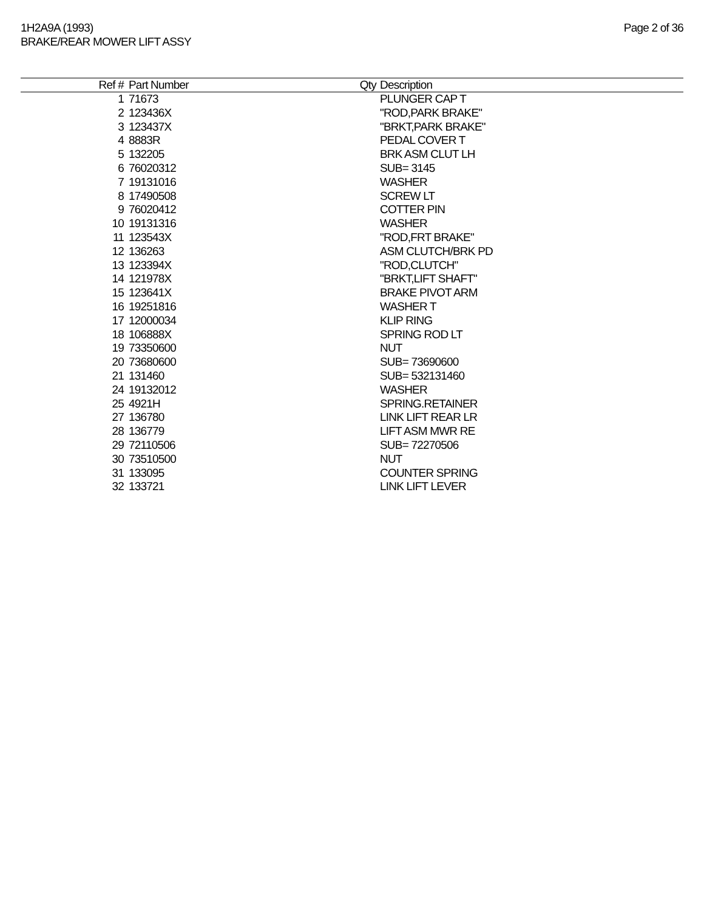1H2A9A (1993)
BRAKE/REAR MOWER LIFT ASSY
Page 2 of 36
| Ref # | Part Number | Qty | Description |
| --- | --- | --- | --- |
| 1 | 71673 | | PLUNGER CAP T |
| 2 | 123436X | | "ROD,PARK BRAKE" |
| 3 | 123437X | | "BRKT,PARK BRAKE" |
| 4 | 8883R | | PEDAL COVER T |
| 5 | 132205 | | BRK ASM CLUT LH |
| 6 | 76020312 | | SUB= 3145 |
| 7 | 19131016 | | WASHER |
| 8 | 17490508 | | SCREW LT |
| 9 | 76020412 | | COTTER PIN |
| 10 | 19131316 | | WASHER |
| 11 | 123543X | | "ROD,FRT BRAKE" |
| 12 | 136263 | | ASM CLUTCH/BRK PD |
| 13 | 123394X | | "ROD,CLUTCH" |
| 14 | 121978X | | "BRKT,LIFT SHAFT" |
| 15 | 123641X | | BRAKE PIVOT ARM |
| 16 | 19251816 | | WASHER T |
| 17 | 12000034 | | KLIP RING |
| 18 | 106888X | | SPRING ROD LT |
| 19 | 73350600 | | NUT |
| 20 | 73680600 | | SUB= 73690600 |
| 21 | 131460 | | SUB= 532131460 |
| 24 | 19132012 | | WASHER |
| 25 | 4921H | | SPRING.RETAINER |
| 27 | 136780 | | LINK LIFT REAR LR |
| 28 | 136779 | | LIFT ASM MWR RE |
| 29 | 72110506 | | SUB= 72270506 |
| 30 | 73510500 | | NUT |
| 31 | 133095 | | COUNTER SPRING |
| 32 | 133721 | | LINK LIFT LEVER |